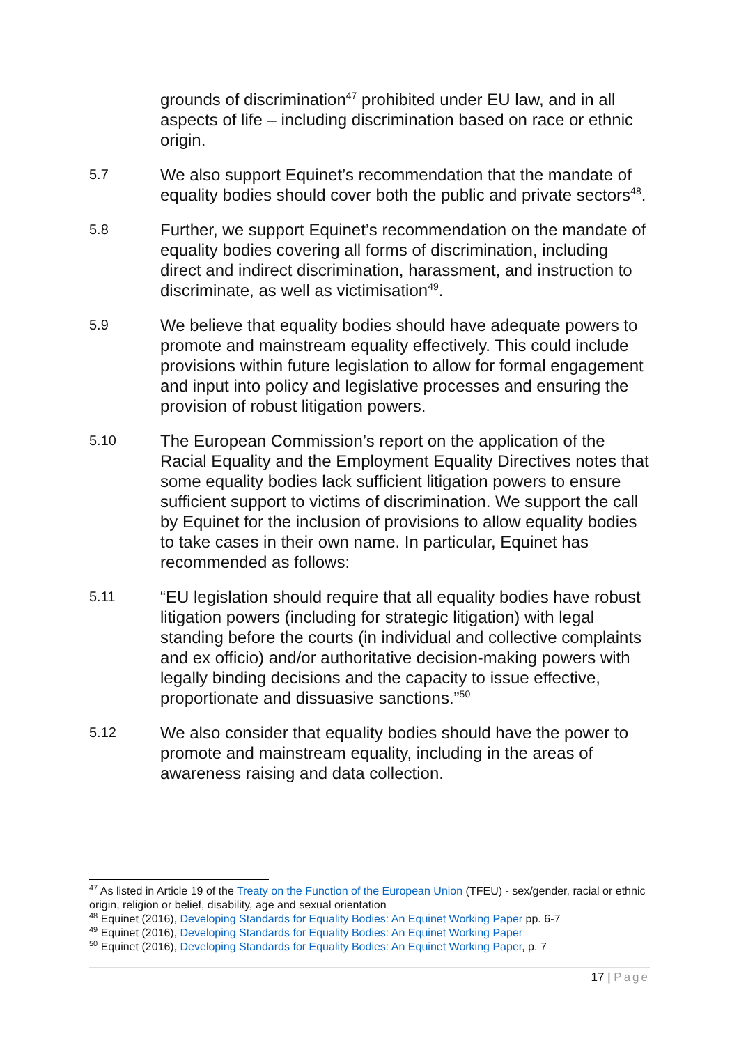grounds of discrimination<sup>47</sup> prohibited under EU law, and in all aspects of life – including discrimination based on race or ethnic origin.
5.7
We also support Equinet’s recommendation that the mandate of equality bodies should cover both the public and private sectors<sup>48</sup>.
5.8
Further, we support Equinet’s recommendation on the mandate of equality bodies covering all forms of discrimination, including direct and indirect discrimination, harassment, and instruction to discriminate, as well as victimisation<sup>49</sup>.
5.9
We believe that equality bodies should have adequate powers to promote and mainstream equality effectively. This could include provisions within future legislation to allow for formal engagement and input into policy and legislative processes and ensuring the provision of robust litigation powers.
5.10
The European Commission’s report on the application of the Racial Equality and the Employment Equality Directives notes that some equality bodies lack sufficient litigation powers to ensure sufficient support to victims of discrimination. We support the call by Equinet for the inclusion of provisions to allow equality bodies to take cases in their own name. In particular, Equinet has recommended as follows:
5.11
“EU legislation should require that all equality bodies have robust litigation powers (including for strategic litigation) with legal standing before the courts (in individual and collective complaints and ex officio) and/or authoritative decision-making powers with legally binding decisions and the capacity to issue effective, proportionate and dissuasive sanctions.”<sup>50</sup>
5.12
We also consider that equality bodies should have the power to promote and mainstream equality, including in the areas of awareness raising and data collection.
<sup>47</sup> As listed in Article 19 of the Treaty on the Function of the European Union (TFEU) - sex/gender, racial or ethnic origin, religion or belief, disability, age and sexual orientation
<sup>48</sup> Equinet (2016), Developing Standards for Equality Bodies: An Equinet Working Paper pp. 6-7
<sup>49</sup> Equinet (2016), Developing Standards for Equality Bodies: An Equinet Working Paper
<sup>50</sup> Equinet (2016), Developing Standards for Equality Bodies: An Equinet Working Paper, p. 7
17 | Page